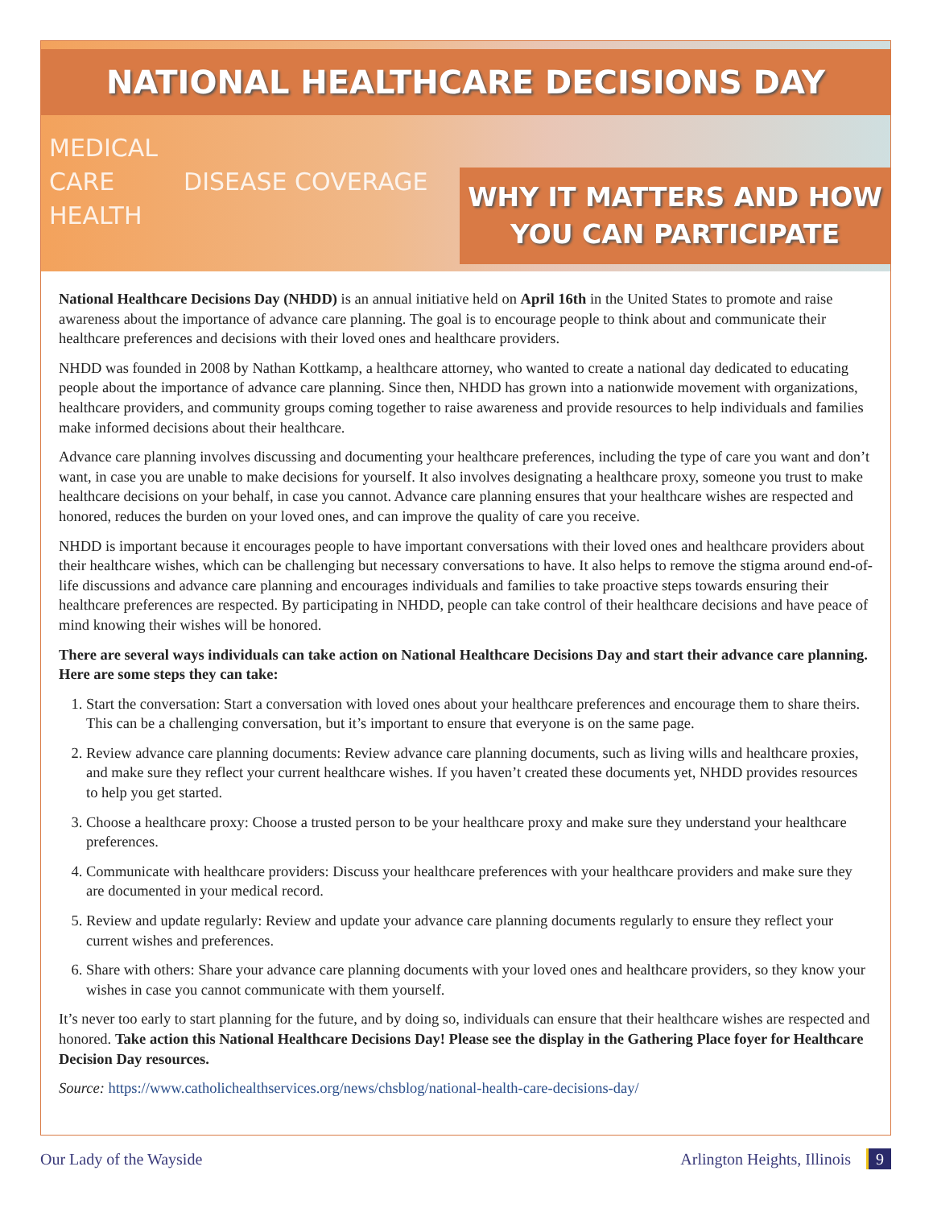NATIONAL HEALTHCARE DECISIONS DAY
MEDICAL
CARE DISEASE COVERAGE HEALTH
WHY IT MATTERS AND HOW
YOU CAN PARTICIPATE
National Healthcare Decisions Day (NHDD) is an annual initiative held on April 16th in the United States to promote and raise awareness about the importance of advance care planning. The goal is to encourage people to think about and communicate their healthcare preferences and decisions with their loved ones and healthcare providers.
NHDD was founded in 2008 by Nathan Kottkamp, a healthcare attorney, who wanted to create a national day dedicated to educating people about the importance of advance care planning. Since then, NHDD has grown into a nationwide movement with organizations, healthcare providers, and community groups coming together to raise awareness and provide resources to help individuals and families make informed decisions about their healthcare.
Advance care planning involves discussing and documenting your healthcare preferences, including the type of care you want and don’t want, in case you are unable to make decisions for yourself. It also involves designating a healthcare proxy, someone you trust to make healthcare decisions on your behalf, in case you cannot. Advance care planning ensures that your healthcare wishes are respected and honored, reduces the burden on your loved ones, and can improve the quality of care you receive.
NHDD is important because it encourages people to have important conversations with their loved ones and healthcare providers about their healthcare wishes, which can be challenging but necessary conversations to have. It also helps to remove the stigma around end-of-life discussions and advance care planning and encourages individuals and families to take proactive steps towards ensuring their healthcare preferences are respected. By participating in NHDD, people can take control of their healthcare decisions and have peace of mind knowing their wishes will be honored.
There are several ways individuals can take action on National Healthcare Decisions Day and start their advance care planning. Here are some steps they can take:
1. Start the conversation: Start a conversation with loved ones about your healthcare preferences and encourage them to share theirs. This can be a challenging conversation, but it’s important to ensure that everyone is on the same page.
2. Review advance care planning documents: Review advance care planning documents, such as living wills and healthcare proxies, and make sure they reflect your current healthcare wishes. If you haven’t created these documents yet, NHDD provides resources to help you get started.
3. Choose a healthcare proxy: Choose a trusted person to be your healthcare proxy and make sure they understand your healthcare preferences.
4. Communicate with healthcare providers: Discuss your healthcare preferences with your healthcare providers and make sure they are documented in your medical record.
5. Review and update regularly: Review and update your advance care planning documents regularly to ensure they reflect your current wishes and preferences.
6. Share with others: Share your advance care planning documents with your loved ones and healthcare providers, so they know your wishes in case you cannot communicate with them yourself.
It’s never too early to start planning for the future, and by doing so, individuals can ensure that their healthcare wishes are respected and honored. Take action this National Healthcare Decisions Day! Please see the display in the Gathering Place foyer for Healthcare Decision Day resources.
Source: https://www.catholichealthservices.org/news/chsblog/national-health-care-decisions-day/
Our Lady of the Wayside Arlington Heights, Illinois 9